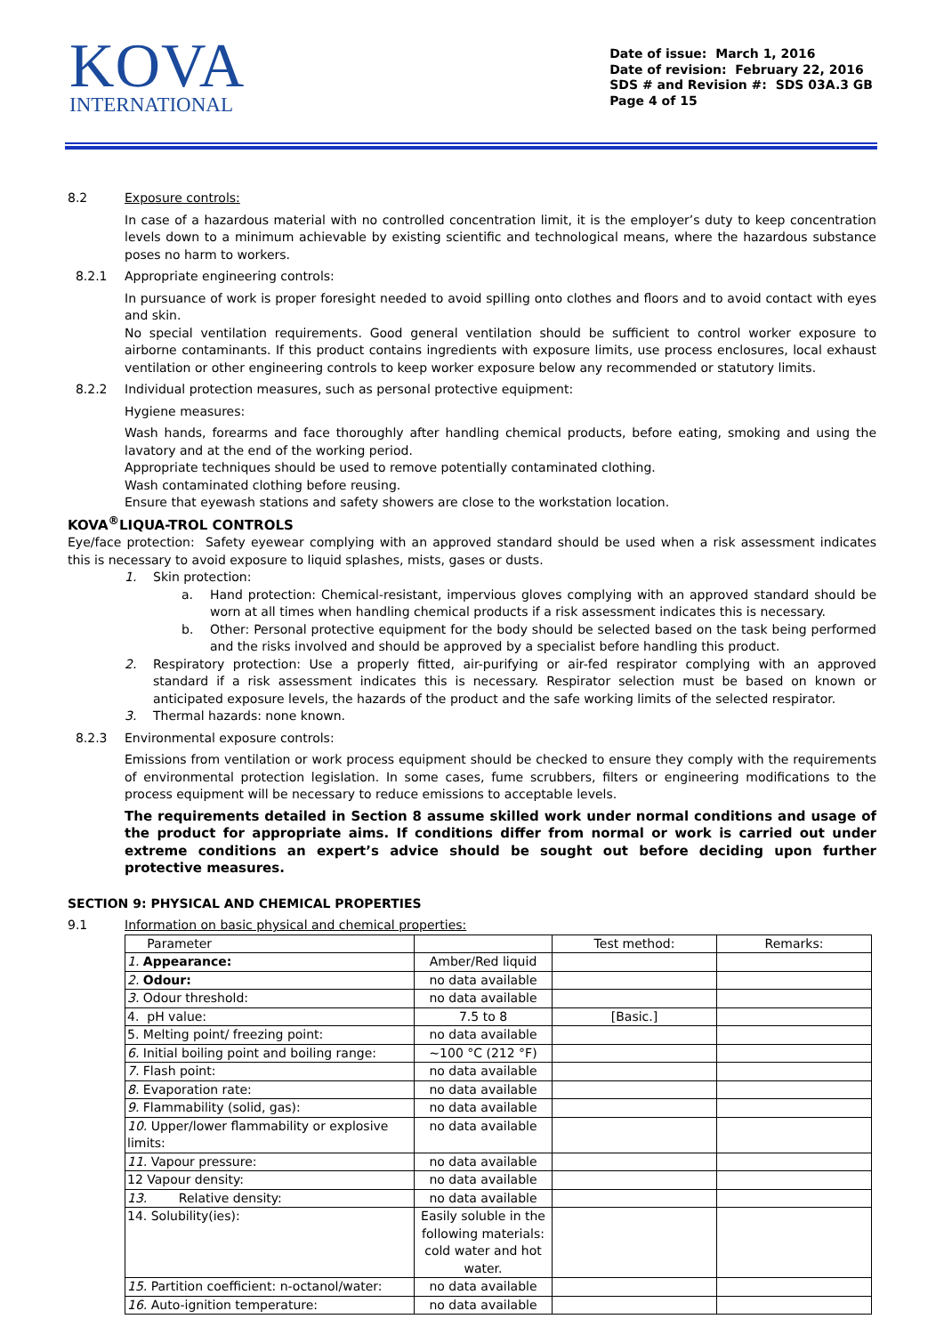KOVA
INTERNATIONAL
Date of issue: March 1, 2016
Date of revision: February 22, 2016
SDS # and Revision #: SDS 03A.3 GB
Page 4 of 15
8.2 Exposure controls:
In case of a hazardous material with no controlled concentration limit, it is the employer’s duty to keep concentration levels down to a minimum achievable by existing scientific and technological means, where the hazardous substance poses no harm to workers.
8.2.1 Appropriate engineering controls:
In pursuance of work is proper foresight needed to avoid spilling onto clothes and floors and to avoid contact with eyes and skin.
No special ventilation requirements. Good general ventilation should be sufficient to control worker exposure to airborne contaminants. If this product contains ingredients with exposure limits, use process enclosures, local exhaust ventilation or other engineering controls to keep worker exposure below any recommended or statutory limits.
8.2.2 Individual protection measures, such as personal protective equipment:
Hygiene measures:
Wash hands, forearms and face thoroughly after handling chemical products, before eating, smoking and using the lavatory and at the end of the working period.
Appropriate techniques should be used to remove potentially contaminated clothing.
Wash contaminated clothing before reusing.
Ensure that eyewash stations and safety showers are close to the workstation location.
KOVA<sup>®</sup>LIQUA-TROL CONTROLS
Eye/face protection: Safety eyewear complying with an approved standard should be used when a risk assessment indicates this is necessary to avoid exposure to liquid splashes, mists, gases or dusts.
1. Skin protection:
a. Hand protection: Chemical-resistant, impervious gloves complying with an approved standard should be worn at all times when handling chemical products if a risk assessment indicates this is necessary.
b. Other: Personal protective equipment for the body should be selected based on the task being performed and the risks involved and should be approved by a specialist before handling this product.
2. Respiratory protection: Use a properly fitted, air-purifying or air-fed respirator complying with an approved standard if a risk assessment indicates this is necessary. Respirator selection must be based on known or anticipated exposure levels, the hazards of the product and the safe working limits of the selected respirator.
3. Thermal hazards: none known.
8.2.3 Environmental exposure controls:
Emissions from ventilation or work process equipment should be checked to ensure they comply with the requirements of environmental protection legislation. In some cases, fume scrubbers, filters or engineering modifications to the process equipment will be necessary to reduce emissions to acceptable levels.
The requirements detailed in Section 8 assume skilled work under normal conditions and usage of the product for appropriate aims. If conditions differ from normal or work is carried out under extreme conditions an expert’s advice should be sought out before deciding upon further protective measures.
SECTION 9: PHYSICAL AND CHEMICAL PROPERTIES
9.1 Information on basic physical and chemical properties:
| Parameter | | Test method: | Remarks: |
| 1. Appearance: | Amber/Red liquid | | |
| 2. Odour: | no data available | | |
| 3. Odour threshold: | no data available | | |
| 4. pH value: | 7.5 to 8 | [Basic.] | |
| 5. Melting point/ freezing point: | no data available | | |
| 6. Initial boiling point and boiling range: | ~100 °C (212 °F) | | |
| 7. Flash point: | no data available | | |
| 8. Evaporation rate: | no data available | | |
| 9. Flammability (solid, gas): | no data available | | |
| 10. Upper/lower flammability or explosive limits: | no data available | | |
| 11. Vapour pressure: | no data available | | |
| 12 Vapour density: | no data available | | |
| 13. Relative density: | no data available | | |
| 14. Solubility(ies): | Easily soluble in the following materials: cold water and hot water. | | |
| 15. Partition coefficient: n-octanol/water: | no data available | | |
| 16. Auto-ignition temperature: | no data available | | |